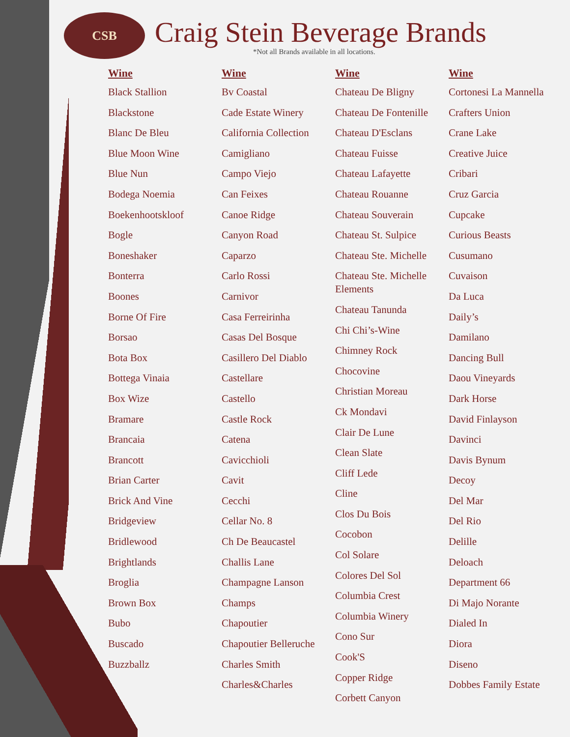CSB
Craig Stein Beverage Brands
*Not all Brands available in all locations.
Wine
Black Stallion
Blackstone
Blanc De Bleu
Blue Moon Wine
Blue Nun
Bodega Noemia
Boekenhootskloof
Bogle
Boneshaker
Bonterra
Boones
Borne Of Fire
Borsao
Bota Box
Bottega Vinaia
Box Wize
Bramare
Brancaia
Brancott
Brian Carter
Brick And Vine
Bridgeview
Bridlewood
Brightlands
Broglia
Brown Box
Bubo
Buscado
Buzzballz
Wine
Bv Coastal
Cade Estate Winery
California Collection
Camigliano
Campo Viejo
Can Feixes
Canoe Ridge
Canyon Road
Caparzo
Carlo Rossi
Carnivor
Casa Ferreirinha
Casas Del Bosque
Casillero Del Diablo
Castellare
Castello
Castle Rock
Catena
Cavicchioli
Cavit
Cecchi
Cellar No. 8
Ch De Beaucastel
Challis Lane
Champagne Lanson
Champs
Chapoutier
Chapoutier Belleruche
Charles Smith
Charles&Charles
Wine
Chateau De Bligny
Chateau De Fontenille
Chateau D'Esclans
Chateau Fuisse
Chateau Lafayette
Chateau Rouanne
Chateau Souverain
Chateau St. Sulpice
Chateau Ste. Michelle
Chateau Ste. Michelle Elements
Chateau Tanunda
Chi Chi’s-Wine
Chimney Rock
Chocovine
Christian Moreau
Ck Mondavi
Clair De Lune
Clean Slate
Cliff Lede
Cline
Clos Du Bois
Cocobon
Col Solare
Colores Del Sol
Columbia Crest
Columbia Winery
Cono Sur
Cook'S
Copper Ridge
Corbett Canyon
Wine
Cortonesi La Mannella
Crafters Union
Crane Lake
Creative Juice
Cribari
Cruz Garcia
Cupcake
Curious Beasts
Cusumano
Cuvaison
Da Luca
Daily’s
Damilano
Dancing Bull
Daou Vineyards
Dark Horse
David Finlayson
Davinci
Davis Bynum
Decoy
Del Mar
Del Rio
Delille
Deloach
Department 66
Di Majo Norante
Dialed In
Diora
Diseno
Dobbes Family Estate